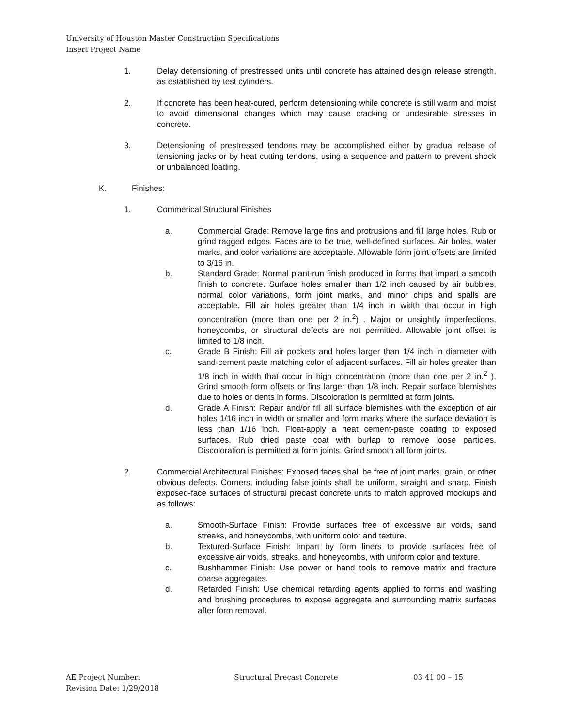University of Houston Master Construction Specifications
Insert Project Name
1. Delay detensioning of prestressed units until concrete has attained design release strength, as established by test cylinders.
2. If concrete has been heat-cured, perform detensioning while concrete is still warm and moist to avoid dimensional changes which may cause cracking or undesirable stresses in concrete.
3. Detensioning of prestressed tendons may be accomplished either by gradual release of tensioning jacks or by heat cutting tendons, using a sequence and pattern to prevent shock or unbalanced loading.
K. Finishes:
1. Commerical Structural Finishes
a. Commercial Grade: Remove large fins and protrusions and fill large holes. Rub or grind ragged edges. Faces are to be true, well-defined surfaces. Air holes, water marks, and color variations are acceptable. Allowable form joint offsets are limited to 3/16 in.
b. Standard Grade: Normal plant-run finish produced in forms that impart a smooth finish to concrete. Surface holes smaller than 1/2 inch caused by air bubbles, normal color variations, form joint marks, and minor chips and spalls are acceptable. Fill air holes greater than 1/4 inch in width that occur in high concentration (more than one per 2 in.<sup>2</sup>) . Major or unsightly imperfections, honeycombs, or structural defects are not permitted. Allowable joint offset is limited to 1/8 inch.
c. Grade B Finish: Fill air pockets and holes larger than 1/4 inch in diameter with sand-cement paste matching color of adjacent surfaces. Fill air holes greater than 1/8 inch in width that occur in high concentration (more than one per 2 in.<sup>2</sup> ). Grind smooth form offsets or fins larger than 1/8 inch. Repair surface blemishes due to holes or dents in forms. Discoloration is permitted at form joints.
d. Grade A Finish: Repair and/or fill all surface blemishes with the exception of air holes 1/16 inch in width or smaller and form marks where the surface deviation is less than 1/16 inch. Float-apply a neat cement-paste coating to exposed surfaces. Rub dried paste coat with burlap to remove loose particles. Discoloration is permitted at form joints. Grind smooth all form joints.
2. Commercial Architectural Finishes: Exposed faces shall be free of joint marks, grain, or other obvious defects. Corners, including false joints shall be uniform, straight and sharp. Finish exposed-face surfaces of structural precast concrete units to match approved mockups and as follows:
a. Smooth-Surface Finish: Provide surfaces free of excessive air voids, sand streaks, and honeycombs, with uniform color and texture.
b. Textured-Surface Finish: Impart by form liners to provide surfaces free of excessive air voids, streaks, and honeycombs, with uniform color and texture.
c. Bushhammer Finish: Use power or hand tools to remove matrix and fracture coarse aggregates.
d. Retarded Finish: Use chemical retarding agents applied to forms and washing and brushing procedures to expose aggregate and surrounding matrix surfaces after form removal.
AE Project Number:
Revision Date: 1/29/2018
Structural Precast Concrete 03 41 00 – 15